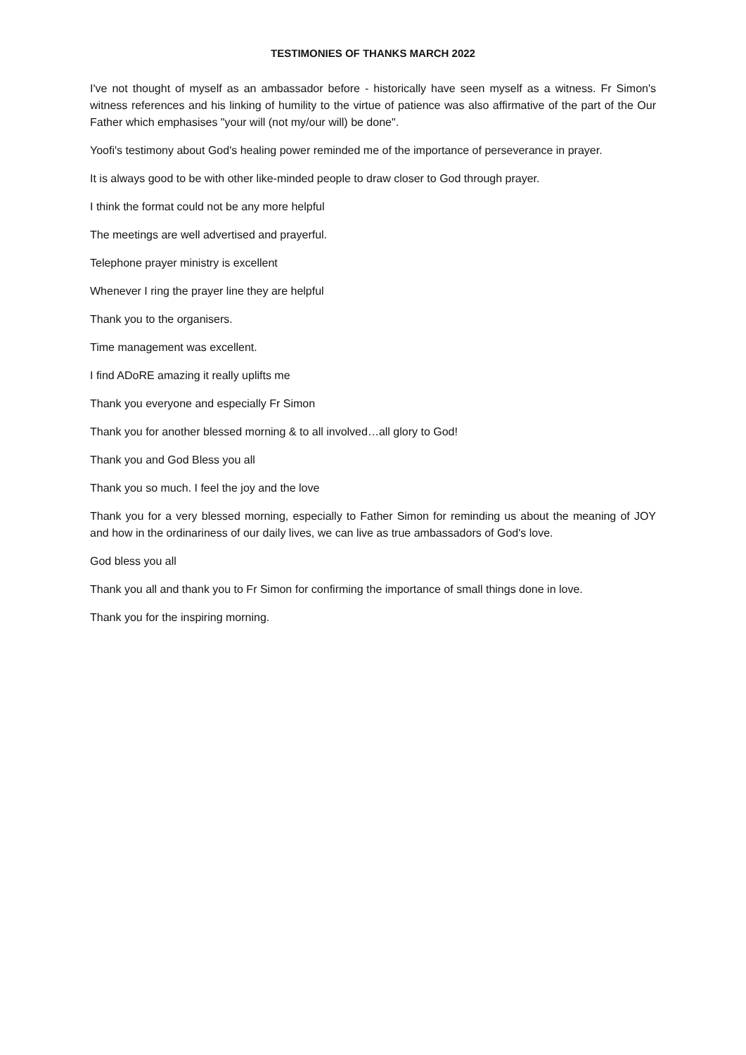TESTIMONIES OF THANKS MARCH 2022
I've not thought of myself as an ambassador before - historically have seen myself as a witness. Fr Simon's witness references and his linking of humility to the virtue of patience was also affirmative of the part of the Our Father which emphasises "your will (not my/our will) be done".
Yoofi's testimony about God's healing power reminded me of the importance of perseverance in prayer.
It is always good to be with other like-minded people to draw closer to God through prayer.
I think the format could not be any more helpful
The meetings are well advertised and prayerful.
Telephone prayer ministry is excellent
Whenever I ring the prayer line they are helpful
Thank you to the organisers.
Time management was excellent.
I find ADoRE amazing it really uplifts me
Thank you everyone and especially Fr Simon
Thank you for another blessed morning & to all involved…all glory to God!
Thank you and God Bless you all
Thank you so much. I feel the joy and the love
Thank you for a very blessed morning, especially to Father Simon for reminding us about the meaning of JOY and how in the ordinariness of our daily lives, we can live as true ambassadors of God's love.
God bless you all
Thank you all and thank you to Fr Simon for confirming the importance of small things done in love.
Thank you for the inspiring morning.